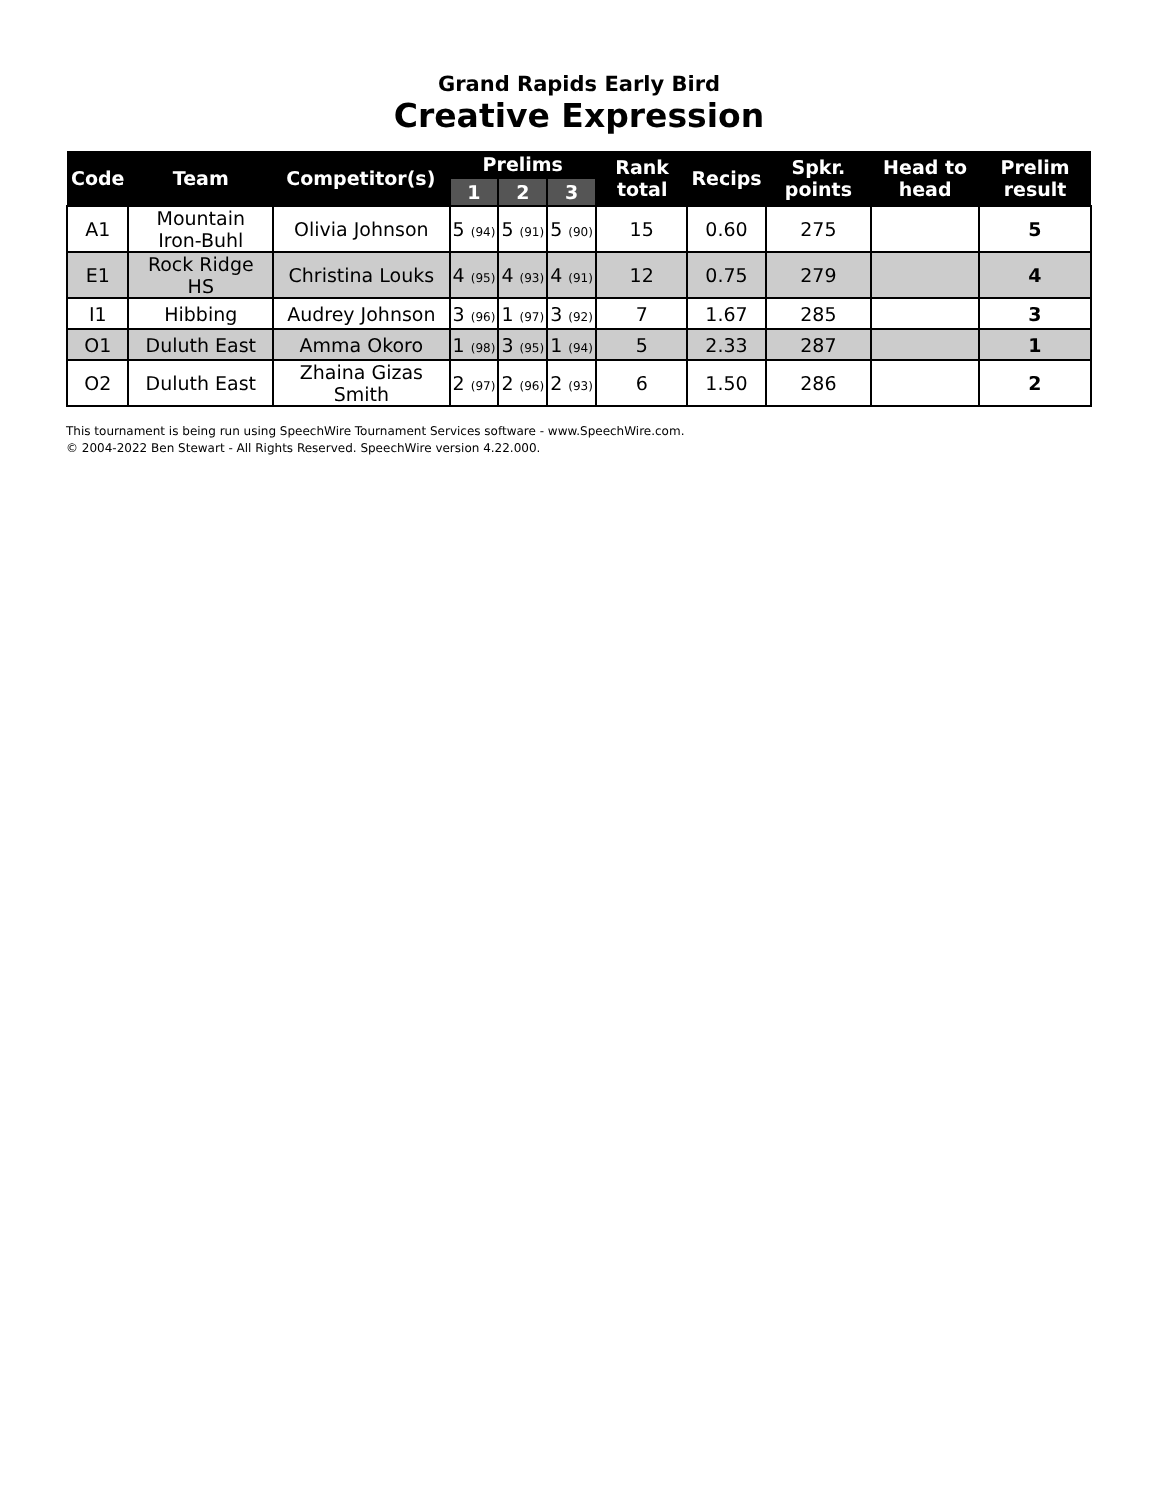Grand Rapids Early Bird
Creative Expression
| Code | Team | Competitor(s) | Prelims | | | Rank total | Recips | Spkr. points | Head to head | Prelim result |
| --- | --- | --- | --- | --- | --- | --- | --- | --- | --- | --- |
| | | | 1 | 2 | 3 | | | | | |
| A1 | Mountain Iron-Buhl | Olivia Johnson | 5 (94) | 5 (91) | 5 (90) | 15 | 0.60 | 275 | | 5 |
| E1 | Rock Ridge HS | Christina Louks | 4 (95) | 4 (93) | 4 (91) | 12 | 0.75 | 279 | | 4 |
| I1 | Hibbing | Audrey Johnson | 3 (96) | 1 (97) | 3 (92) | 7 | 1.67 | 285 | | 3 |
| O1 | Duluth East | Amma Okoro | 1 (98) | 3 (95) | 1 (94) | 5 | 2.33 | 287 | | 1 |
| O2 | Duluth East | Zhaina Gizas Smith | 2 (97) | 2 (96) | 2 (93) | 6 | 1.50 | 286 | | 2 |
This tournament is being run using SpeechWire Tournament Services software - www.SpeechWire.com.
© 2004-2022 Ben Stewart - All Rights Reserved. SpeechWire version 4.22.000.